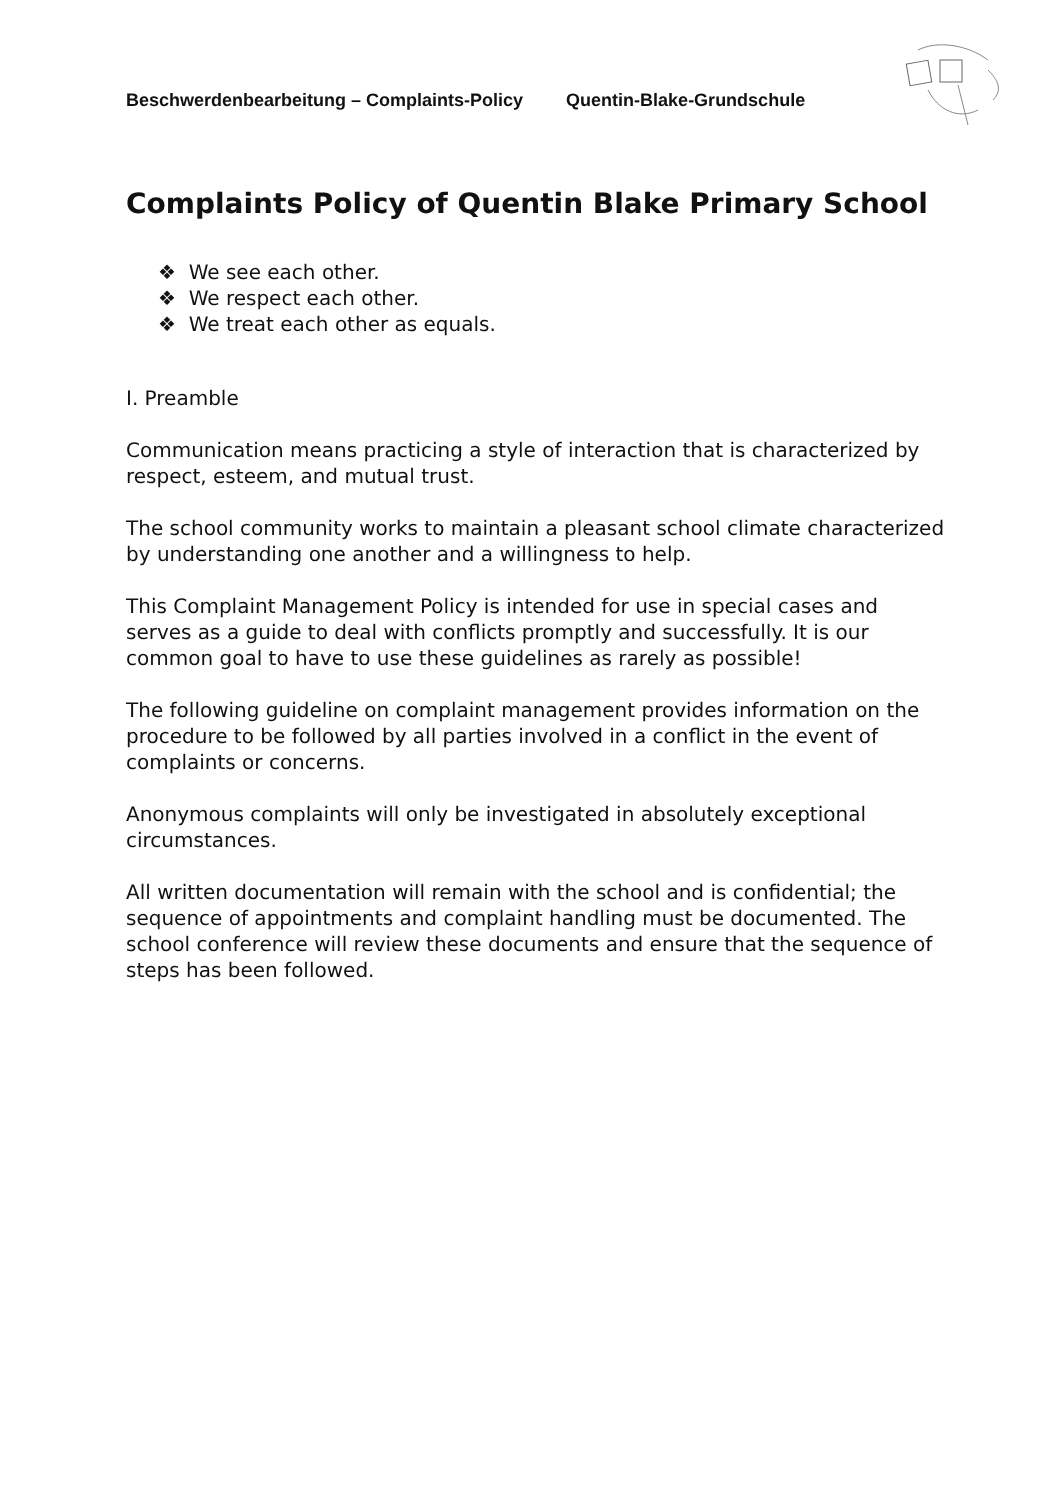Beschwerdenbearbeitung – Complaints-Policy Quentin-Blake-Grundschule
Complaints Policy of Quentin Blake Primary School
❖ We see each other.
❖ We respect each other.
❖ We treat each other as equals.
I. Preamble
Communication means practicing a style of interaction that is characterized by respect, esteem, and mutual trust.
The school community works to maintain a pleasant school climate characterized by understanding one another and a willingness to help.
This Complaint Management Policy is intended for use in special cases and serves as a guide to deal with conflicts promptly and successfully. It is our common goal to have to use these guidelines as rarely as possible!
The following guideline on complaint management provides information on the procedure to be followed by all parties involved in a conflict in the event of complaints or concerns.
Anonymous complaints will only be investigated in absolutely exceptional circumstances.
All written documentation will remain with the school and is confidential; the sequence of appointments and complaint handling must be documented. The school conference will review these documents and ensure that the sequence of steps has been followed.